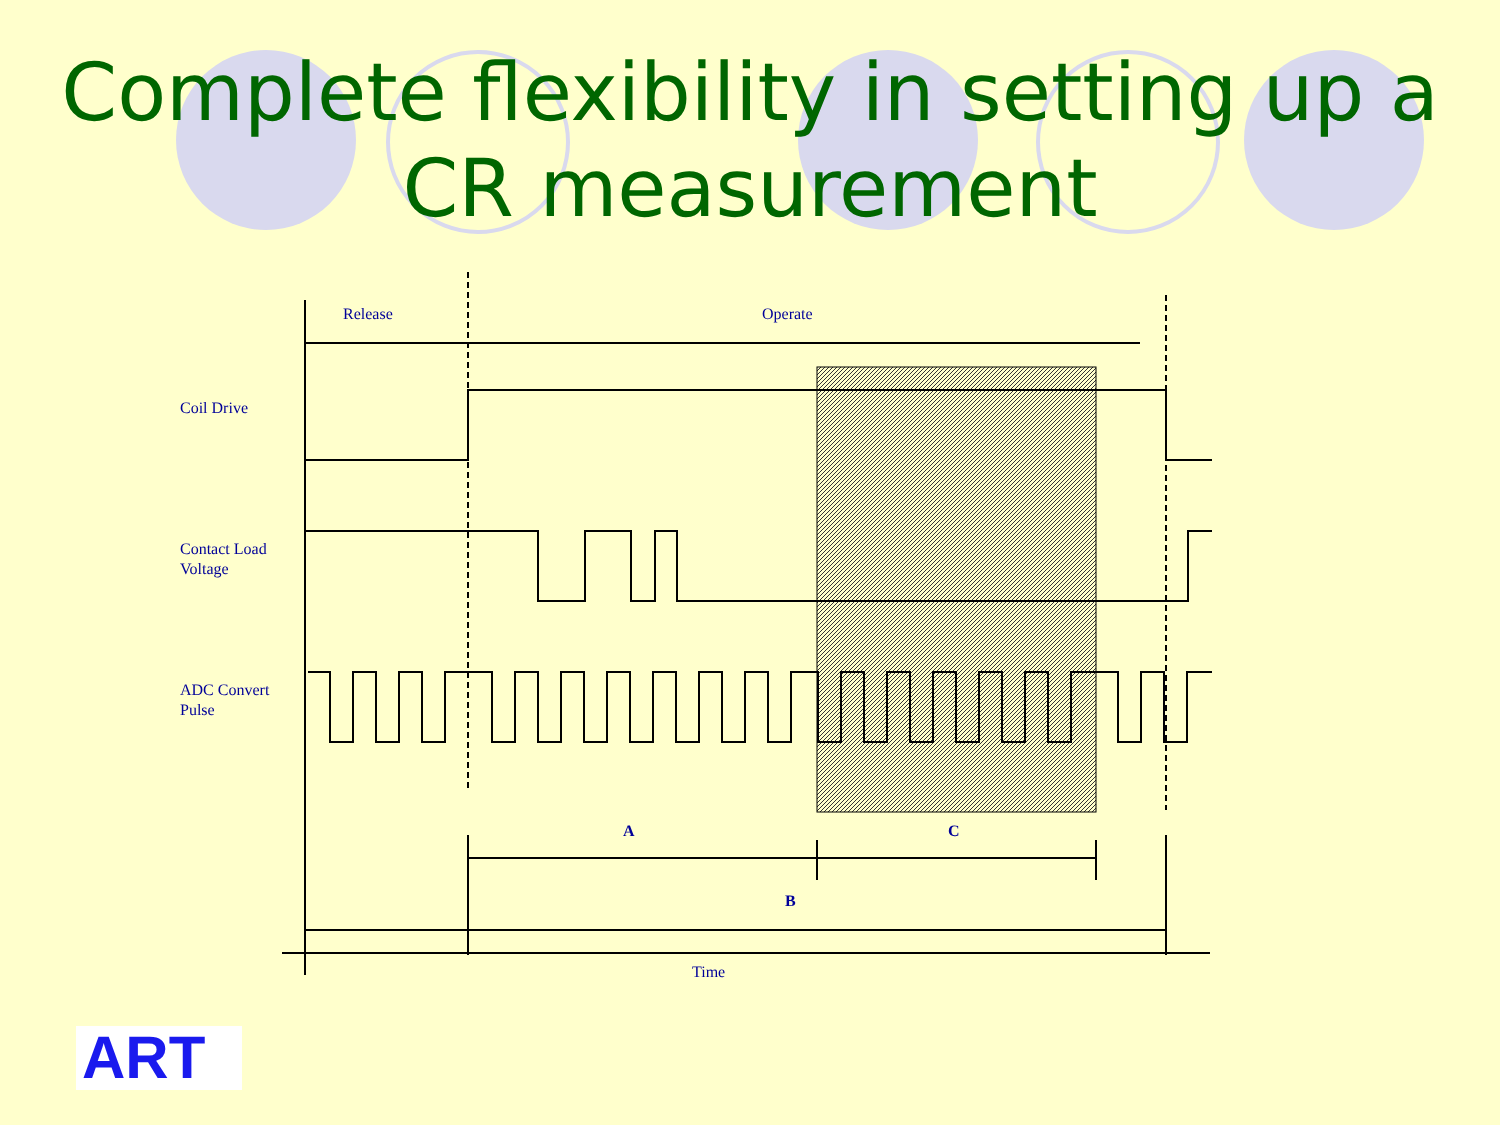Complete flexibility in setting up a CR measurement
Release
Operate
Coil Drive
Contact Load
Voltage
ADC Convert
Pulse
A
C
B
Time
ART